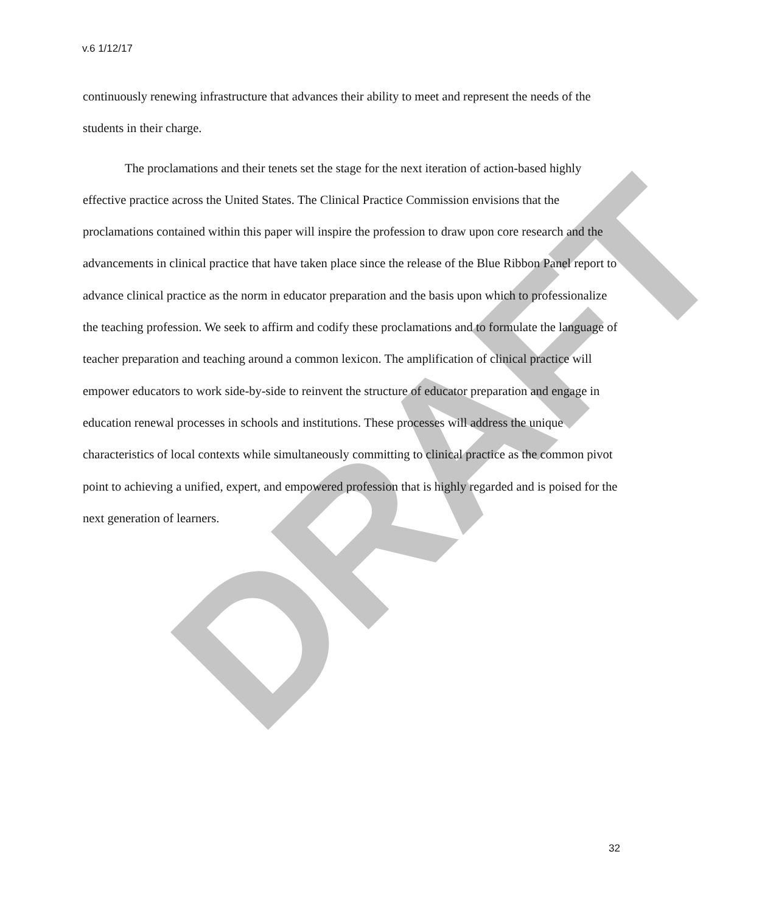v.6 1/12/17
DRAFT
continuously renewing infrastructure that advances their ability to meet and represent the needs of the students in their charge.
The proclamations and their tenets set the stage for the next iteration of action-based highly effective practice across the United States. The Clinical Practice Commission envisions that the proclamations contained within this paper will inspire the profession to draw upon core research and the advancements in clinical practice that have taken place since the release of the Blue Ribbon Panel report to advance clinical practice as the norm in educator preparation and the basis upon which to professionalize the teaching profession. We seek to affirm and codify these proclamations and to formulate the language of teacher preparation and teaching around a common lexicon. The amplification of clinical practice will empower educators to work side-by-side to reinvent the structure of educator preparation and engage in education renewal processes in schools and institutions. These processes will address the unique characteristics of local contexts while simultaneously committing to clinical practice as the common pivot point to achieving a unified, expert, and empowered profession that is highly regarded and is poised for the next generation of learners.
32